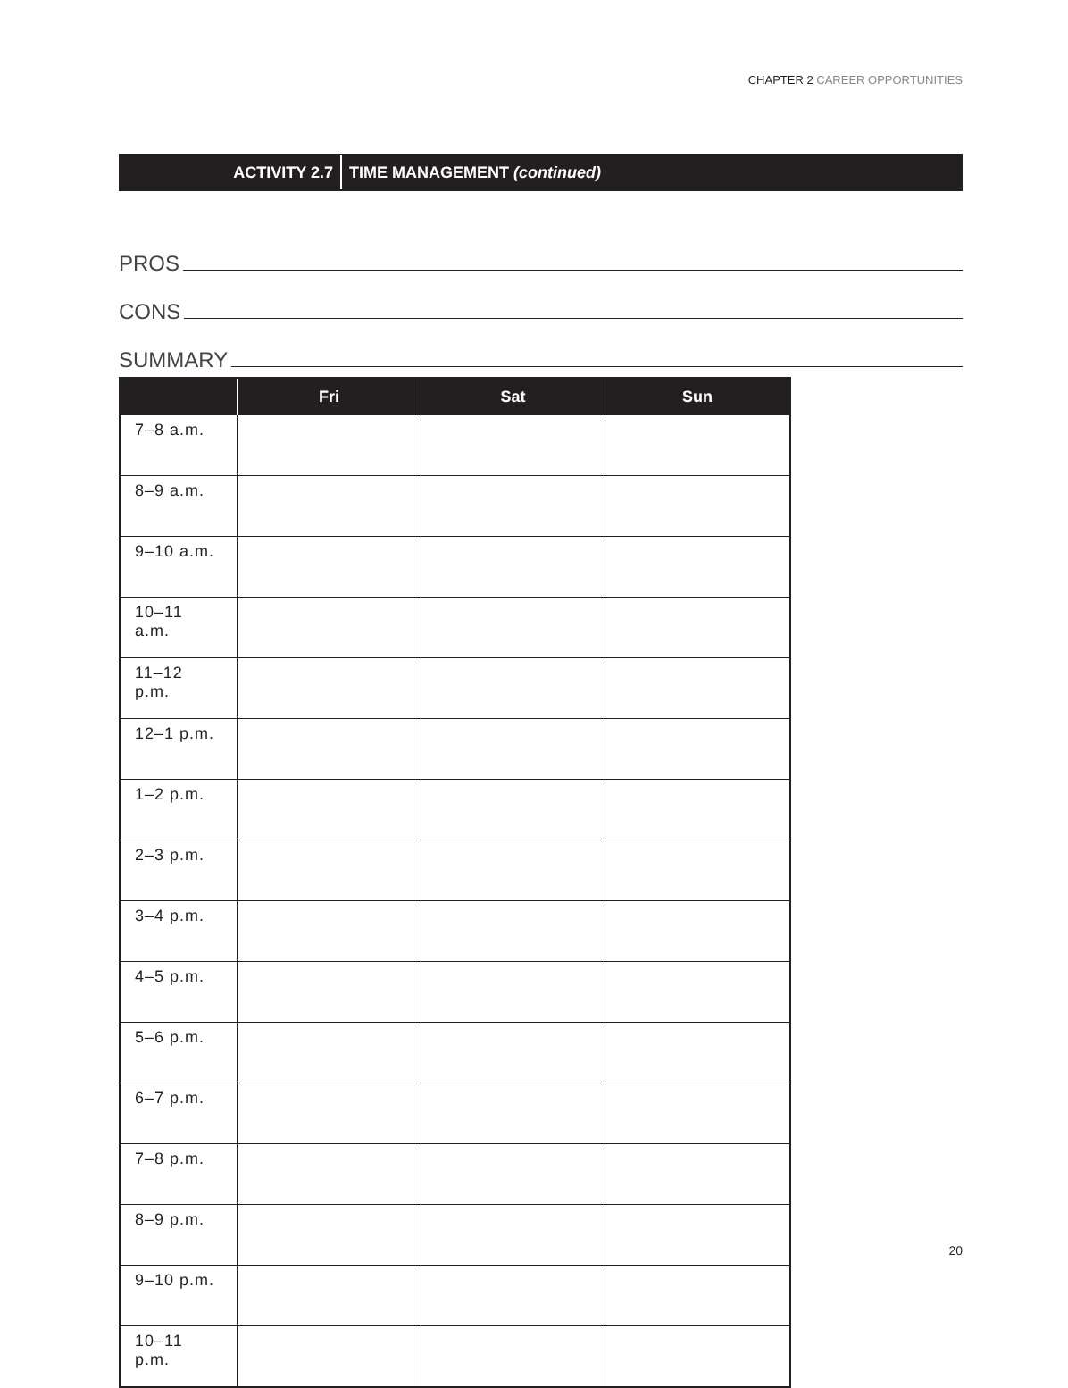CHAPTER 2 CAREER OPPORTUNITIES
ACTIVITY 2.7
TIME MANAGEMENT (continued)
PROS
CONS
SUMMARY
| | Fri | Sat | Sun |
| --- | --- | --- | --- |
| 7–8 a.m. | | | |
| 8–9 a.m. | | | |
| 9–10 a.m. | | | |
| 10–11 a.m. | | | |
| 11–12 p.m. | | | |
| 12–1 p.m. | | | |
| 1–2 p.m. | | | |
| 2–3 p.m. | | | |
| 3–4 p.m. | | | |
| 4–5 p.m. | | | |
| 5–6 p.m. | | | |
| 6–7 p.m. | | | |
| 7–8 p.m. | | | |
| 8–9 p.m. | | | |
| 9–10 p.m. | | | |
| 10–11 p.m. | | | |
20